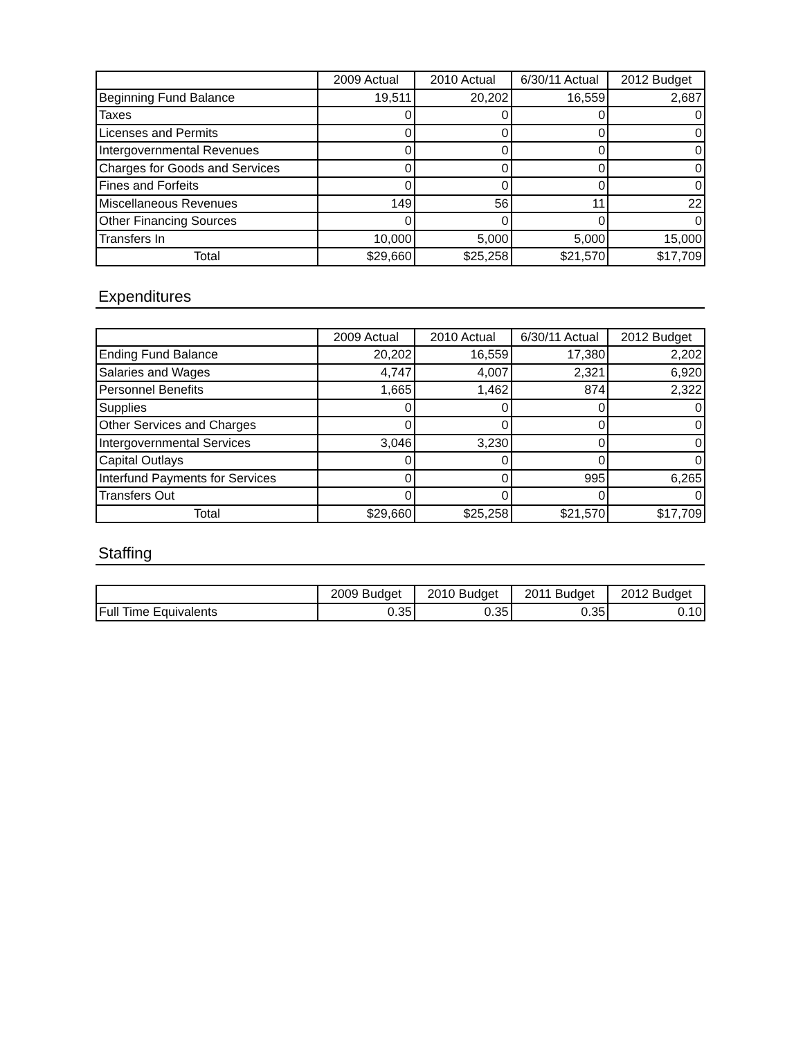| | 2009 Actual | 2010 Actual | 6/30/11 Actual | 2012 Budget |
| --- | --- | --- | --- | --- |
| Beginning Fund Balance | 19,511 | 20,202 | 16,559 | 2,687 |
| Taxes | 0 | 0 | 0 | 0 |
| Licenses and Permits | 0 | 0 | 0 | 0 |
| Intergovernmental Revenues | 0 | 0 | 0 | 0 |
| Charges for Goods and Services | 0 | 0 | 0 | 0 |
| Fines and Forfeits | 0 | 0 | 0 | 0 |
| Miscellaneous Revenues | 149 | 56 | 11 | 22 |
| Other Financing Sources | 0 | 0 | 0 | 0 |
| Transfers In | 10,000 | 5,000 | 5,000 | 15,000 |
| Total | $29,660 | $25,258 | $21,570 | $17,709 |
Expenditures
| | 2009 Actual | 2010 Actual | 6/30/11 Actual | 2012 Budget |
| --- | --- | --- | --- | --- |
| Ending Fund Balance | 20,202 | 16,559 | 17,380 | 2,202 |
| Salaries and Wages | 4,747 | 4,007 | 2,321 | 6,920 |
| Personnel Benefits | 1,665 | 1,462 | 874 | 2,322 |
| Supplies | 0 | 0 | 0 | 0 |
| Other Services and Charges | 0 | 0 | 0 | 0 |
| Intergovernmental Services | 3,046 | 3,230 | 0 | 0 |
| Capital Outlays | 0 | 0 | 0 | 0 |
| Interfund Payments for Services | 0 | 0 | 995 | 6,265 |
| Transfers Out | 0 | 0 | 0 | 0 |
| Total | $29,660 | $25,258 | $21,570 | $17,709 |
Staffing
| | 2009 Budget | 2010 Budget | 2011 Budget | 2012 Budget |
| --- | --- | --- | --- | --- |
| Full Time Equivalents | 0.35 | 0.35 | 0.35 | 0.10 |